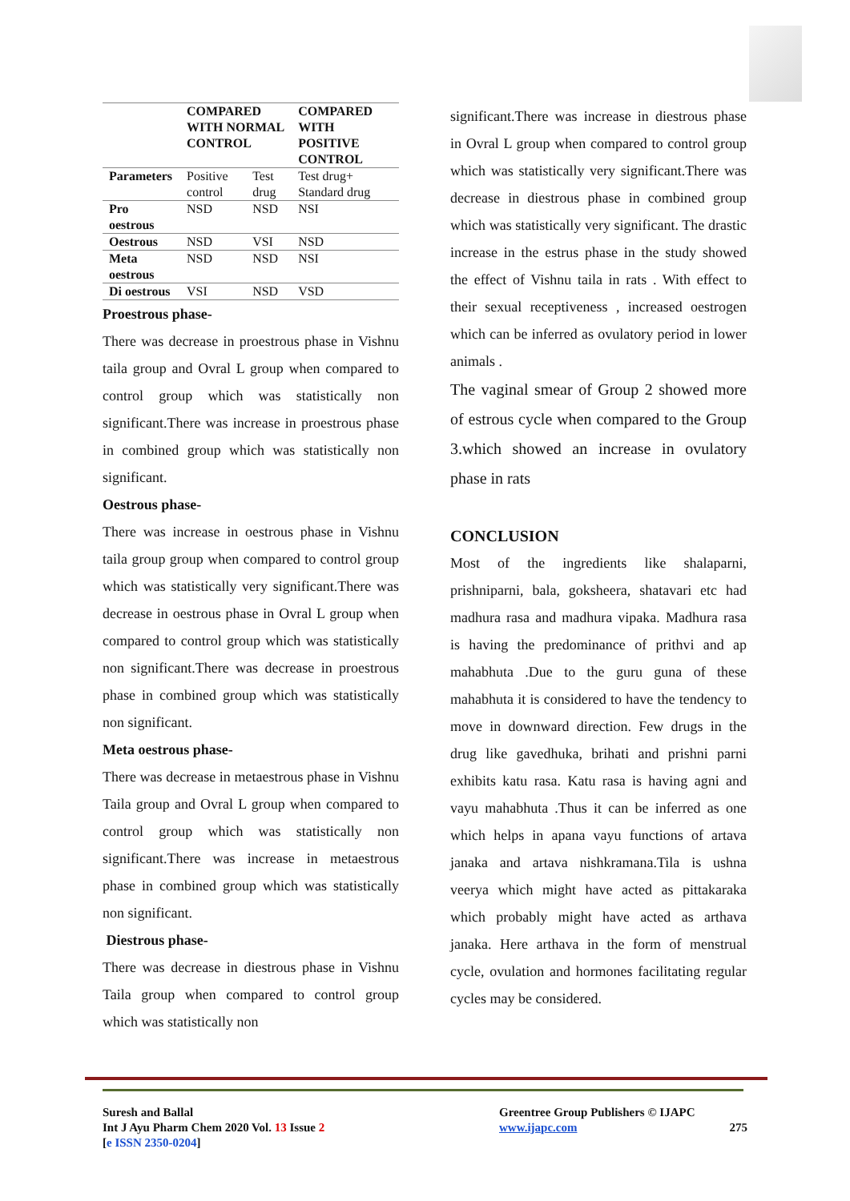| | COMPARED WITH NORMAL CONTROL | | COMPARED WITH POSITIVE CONTROL |
| --- | --- | --- | --- |
| Parameters | Positive control | Test drug | Test drug+ Standard drug |
| Pro oestrous | NSD | NSD | NSI |
| Oestrous | NSD | VSI | NSD |
| Meta oestrous | NSD | NSD | NSI |
| Di oestrous | VSI | NSD | VSD |
Proestrous phase-
There was decrease in proestrous phase in Vishnu taila group and Ovral L group when compared to control group which was statistically non significant.There was increase in proestrous phase in combined group which was statistically non significant.
Oestrous phase-
There was increase in oestrous phase in Vishnu taila group group when compared to control group which was statistically very significant.There was decrease in oestrous phase in Ovral L group when compared to control group which was statistically non significant.There was decrease in proestrous phase in combined group which was statistically non significant.
Meta oestrous phase-
There was decrease in metaestrous phase in Vishnu Taila group and Ovral L group when compared to control group which was statistically non significant.There was increase in metaestrous phase in combined group which was statistically non significant.
Diestrous phase-
There was decrease in diestrous phase in Vishnu Taila group when compared to control group which was statistically non
significant.There was increase in diestrous phase in Ovral L group when compared to control group which was statistically very significant.There was decrease in diestrous phase in combined group which was statistically very significant. The drastic increase in the estrus phase in the study showed the effect of Vishnu taila in rats . With effect to their sexual receptiveness , increased oestrogen which can be inferred as ovulatory period in lower animals .
The vaginal smear of Group 2 showed more of estrous cycle when compared to the Group 3.which showed an increase in ovulatory phase in rats
CONCLUSION
Most of the ingredients like shalaparni, prishniparni, bala, goksheera, shatavari etc had madhura rasa and madhura vipaka. Madhura rasa is having the predominance of prithvi and ap mahabhuta .Due to the guru guna of these mahabhuta it is considered to have the tendency to move in downward direction. Few drugs in the drug like gavedhuka, brihati and prishni parni exhibits katu rasa. Katu rasa is having agni and vayu mahabhuta .Thus it can be inferred as one which helps in apana vayu functions of artava janaka and artava nishkramana.Tila is ushna veerya which might have acted as pittakaraka which probably might have acted as arthava janaka. Here arthava in the form of menstrual cycle, ovulation and hormones facilitating regular cycles may be considered.
Suresh and Ballal
Int J Ayu Pharm Chem 2020 Vol. 13 Issue 2
[e ISSN 2350-0204]
Greentree Group Publishers © IJAPC
www.ijapc.com 275